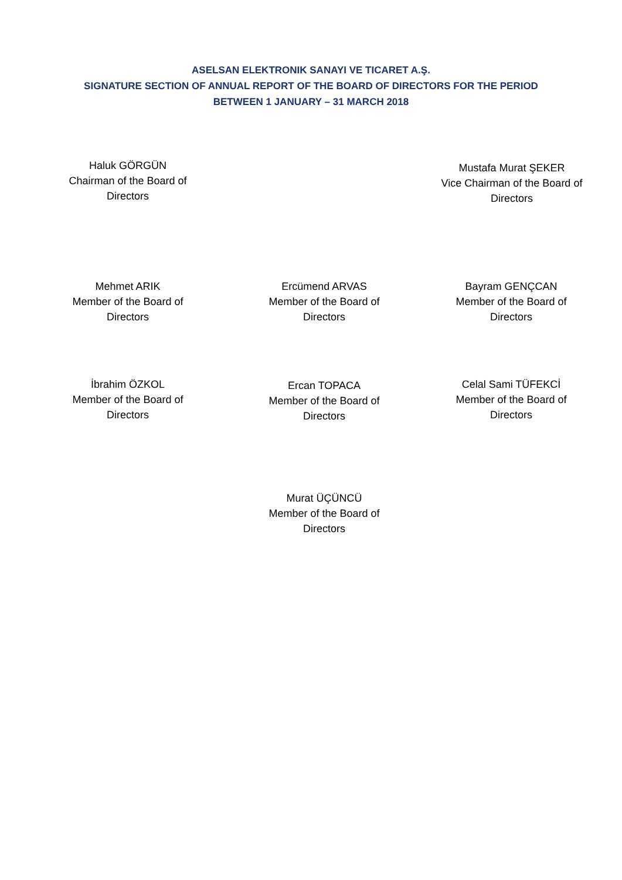ASELSAN ELEKTRONIK SANAYI VE TICARET A.Ş.
SIGNATURE SECTION OF ANNUAL REPORT OF THE BOARD OF DIRECTORS FOR THE PERIOD
BETWEEN 1 JANUARY – 31 MARCH 2018
Haluk GÖRGÜN
Chairman of the Board of
Directors
Mustafa Murat ŞEKER
Vice Chairman of the Board of
Directors
Mehmet ARIK
Member of the Board of
Directors
Ercümend ARVAS
Member of the Board of
Directors
Bayram GENÇCAN
Member of the Board of
Directors
İbrahim ÖZKOL
Member of the Board of
Directors
Ercan TOPACA
Member of the Board of
Directors
Celal Sami TÜFEKCİ
Member of the Board of
Directors
Murat ÜÇÜNCÜ
Member of the Board of
Directors